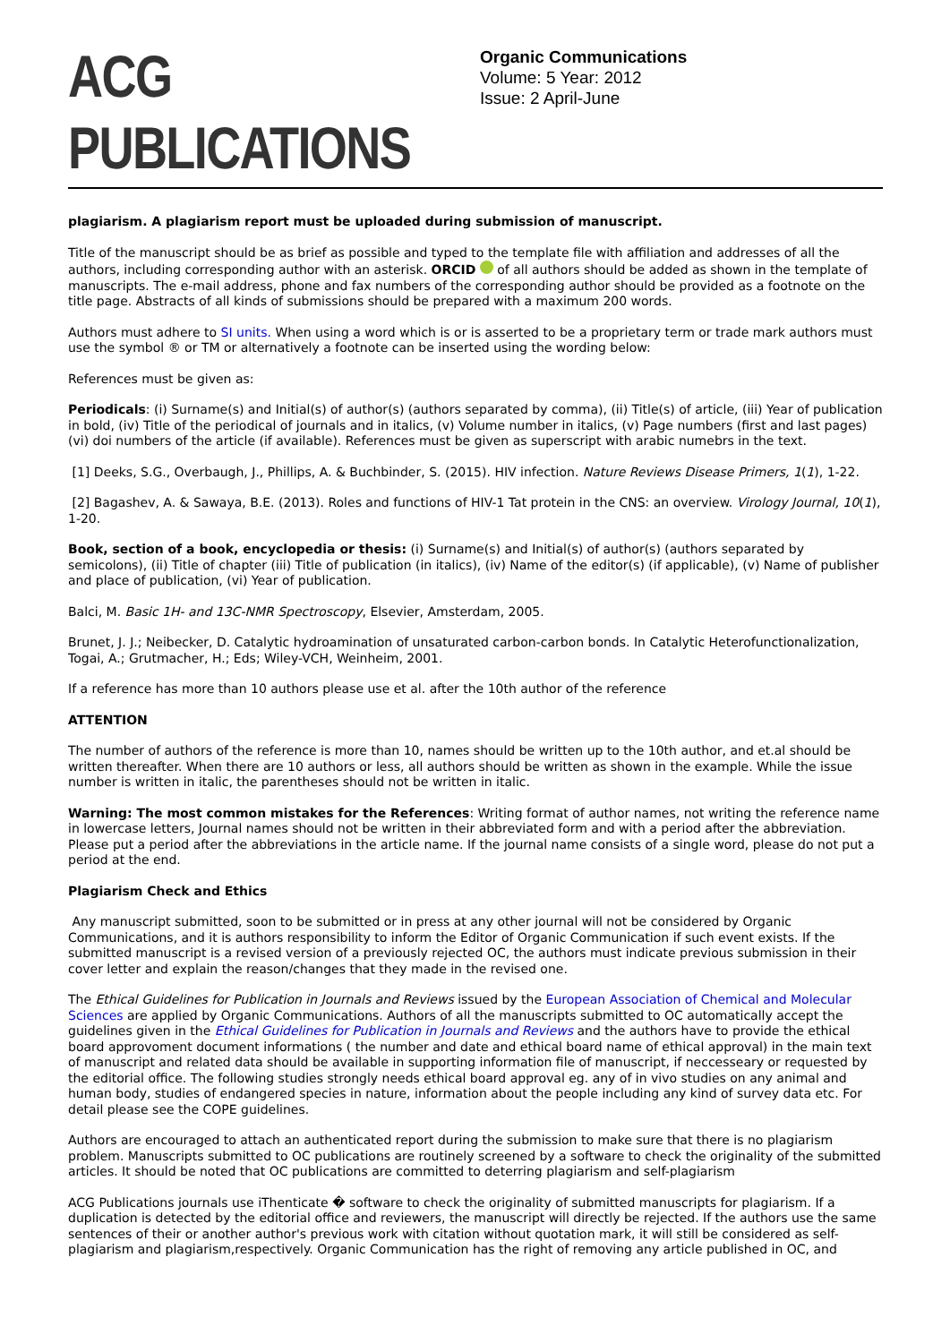ACG PUBLICATIONS
Organic Communications
Volume: 5 Year: 2012
Issue: 2 April-June
plagiarism. A plagiarism report must be uploaded during submission of manuscript.
Title of the manuscript should be as brief as possible and typed to the template file with affiliation and addresses of all the authors, including corresponding author with an asterisk. ORCID of all authors should be added as shown in the template of manuscripts. The e-mail address, phone and fax numbers of the corresponding author should be provided as a footnote on the title page. Abstracts of all kinds of submissions should be prepared with a maximum 200 words.
Authors must adhere to SI units. When using a word which is or is asserted to be a proprietary term or trade mark authors must use the symbol ® or TM or alternatively a footnote can be inserted using the wording below:
References must be given as:
Periodicals: (i) Surname(s) and Initial(s) of author(s) (authors separated by comma), (ii) Title(s) of article, (iii) Year of publication in bold, (iv) Title of the periodical of journals and in italics, (v) Volume number in italics, (v) Page numbers (first and last pages) (vi) doi numbers of the article (if available). References must be given as superscript with arabic numebrs in the text.
[1] Deeks, S.G., Overbaugh, J., Phillips, A. & Buchbinder, S. (2015). HIV infection. Nature Reviews Disease Primers, 1(1), 1-22.
[2] Bagashev, A. & Sawaya, B.E. (2013). Roles and functions of HIV-1 Tat protein in the CNS: an overview. Virology Journal, 10(1), 1-20.
Book, section of a book, encyclopedia or thesis: (i) Surname(s) and Initial(s) of author(s) (authors separated by semicolons), (ii) Title of chapter (iii) Title of publication (in italics), (iv) Name of the editor(s) (if applicable), (v) Name of publisher and place of publication, (vi) Year of publication.
Balci, M. Basic 1H- and 13C-NMR Spectroscopy, Elsevier, Amsterdam, 2005.
Brunet, J. J.; Neibecker, D. Catalytic hydroamination of unsaturated carbon-carbon bonds. In Catalytic Heterofunctionalization, Togai, A.; Grutmacher, H.; Eds; Wiley-VCH, Weinheim, 2001.
If a reference has more than 10 authors please use et al. after the 10th author of the reference
ATTENTION
The number of authors of the reference is more than 10, names should be written up to the 10th author, and et.al should be written thereafter. When there are 10 authors or less, all authors should be written as shown in the example. While the issue number is written in italic, the parentheses should not be written in italic.
Warning: The most common mistakes for the References: Writing format of author names, not writing the reference name in lowercase letters, Journal names should not be written in their abbreviated form and with a period after the abbreviation. Please put a period after the abbreviations in the article name. If the journal name consists of a single word, please do not put a period at the end.
Plagiarism Check and Ethics
Any manuscript submitted, soon to be submitted or in press at any other journal will not be considered by Organic Communications, and it is authors responsibility to inform the Editor of Organic Communication if such event exists. If the submitted manuscript is a revised version of a previously rejected OC, the authors must indicate previous submission in their cover letter and explain the reason/changes that they made in the revised one.
The Ethical Guidelines for Publication in Journals and Reviews issued by the European Association of Chemical and Molecular Sciences are applied by Organic Communications. Authors of all the manuscripts submitted to OC automatically accept the guidelines given in the Ethical Guidelines for Publication in Journals and Reviews and the authors have to provide the ethical board approvoment document informations ( the number and date and ethical board name of ethical approval) in the main text of manuscript and related data should be available in supporting information file of manuscript, if neccesseary or requested by the editorial office. The following studies strongly needs ethical board approval eg. any of in vivo studies on any animal and human body, studies of endangered species in nature, information about the people including any kind of survey data etc. For detail please see the COPE guidelines.
Authors are encouraged to attach an authenticated report during the submission to make sure that there is no plagiarism problem. Manuscripts submitted to OC publications are routinely screened by a software to check the originality of the submitted articles. It should be noted that OC publications are committed to deterring plagiarism and self-plagiarism
ACG Publications journals use iThenticate � software to check the originality of submitted manuscripts for plagiarism. If a duplication is detected by the editorial office and reviewers, the manuscript will directly be rejected. If the authors use the same sentences of their or another author's previous work with citation without quotation mark, it will still be considered as self-plagiarism and plagiarism,respectively. Organic Communication has the right of removing any article published in OC, and